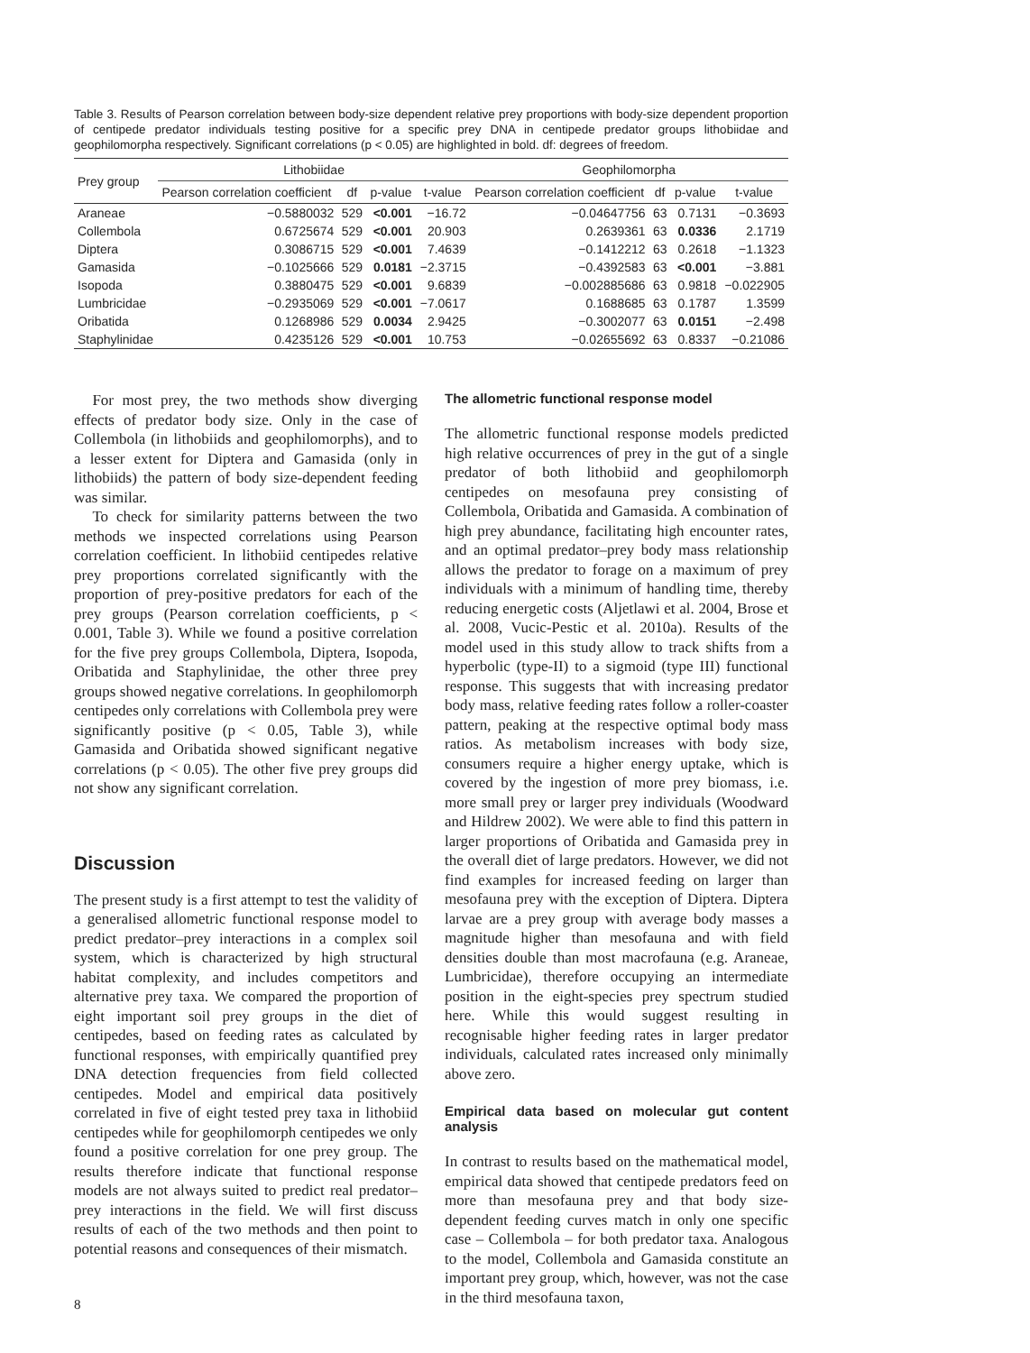Table 3. Results of Pearson correlation between body-size dependent relative prey proportions with body-size dependent proportion of centipede predator individuals testing positive for a specific prey DNA in centipede predator groups lithobiidae and geophilomorpha respectively. Significant correlations (p < 0.05) are highlighted in bold. df: degrees of freedom.
| Prey group | Lithobiidae | | | | Geophilomorpha | | | |
| --- | --- | --- | --- | --- | --- | --- | --- | --- |
| | Pearson correlation coefficient | df | p-value | t-value | Pearson correlation coefficient | df | p-value | t-value |
| Araneae | −0.5880032 | 529 | <0.001 | −16.72 | −0.04647756 | 63 | 0.7131 | −0.3693 |
| Collembola | 0.6725674 | 529 | <0.001 | 20.903 | 0.2639361 | 63 | 0.0336 | 2.1719 |
| Diptera | 0.3086715 | 529 | <0.001 | 7.4639 | −0.1412212 | 63 | 0.2618 | −1.1323 |
| Gamasida | −0.1025666 | 529 | 0.0181 | −2.3715 | −0.4392583 | 63 | <0.001 | −3.881 |
| Isopoda | 0.3880475 | 529 | <0.001 | 9.6839 | −0.002885686 | 63 | 0.9818 | −0.022905 |
| Lumbricidae | −0.2935069 | 529 | <0.001 | −7.0617 | 0.1688685 | 63 | 0.1787 | 1.3599 |
| Oribatida | 0.1268986 | 529 | 0.0034 | 2.9425 | −0.3002077 | 63 | 0.0151 | −2.498 |
| Staphylinidae | 0.4235126 | 529 | <0.001 | 10.753 | −0.02655692 | 63 | 0.8337 | −0.21086 |
For most prey, the two methods show diverging effects of predator body size. Only in the case of Collembola (in lithobiids and geophilomorphs), and to a lesser extent for Diptera and Gamasida (only in lithobiids) the pattern of body size-dependent feeding was similar.
To check for similarity patterns between the two methods we inspected correlations using Pearson correlation coefficient. In lithobiid centipedes relative prey proportions correlated significantly with the proportion of prey-positive predators for each of the prey groups (Pearson correlation coefficients, p < 0.001, Table 3). While we found a positive correlation for the five prey groups Collembola, Diptera, Isopoda, Oribatida and Staphylinidae, the other three prey groups showed negative correlations. In geophilomorph centipedes only correlations with Collembola prey were significantly positive (p < 0.05, Table 3), while Gamasida and Oribatida showed significant negative correlations (p < 0.05). The other five prey groups did not show any significant correlation.
Discussion
The present study is a first attempt to test the validity of a generalised allometric functional response model to predict predator–prey interactions in a complex soil system, which is characterized by high structural habitat complexity, and includes competitors and alternative prey taxa. We compared the proportion of eight important soil prey groups in the diet of centipedes, based on feeding rates as calculated by functional responses, with empirically quantified prey DNA detection frequencies from field collected centipedes. Model and empirical data positively correlated in five of eight tested prey taxa in lithobiid centipedes while for geophilomorph centipedes we only found a positive correlation for one prey group. The results therefore indicate that functional response models are not always suited to predict real predator–prey interactions in the field. We will first discuss results of each of the two methods and then point to potential reasons and consequences of their mismatch.
The allometric functional response model
The allometric functional response models predicted high relative occurrences of prey in the gut of a single predator of both lithobiid and geophilomorph centipedes on mesofauna prey consisting of Collembola, Oribatida and Gamasida. A combination of high prey abundance, facilitating high encounter rates, and an optimal predator–prey body mass relationship allows the predator to forage on a maximum of prey individuals with a minimum of handling time, thereby reducing energetic costs (Aljetlawi et al. 2004, Brose et al. 2008, Vucic-Pestic et al. 2010a). Results of the model used in this study allow to track shifts from a hyperbolic (type-II) to a sigmoid (type III) functional response. This suggests that with increasing predator body mass, relative feeding rates follow a roller-coaster pattern, peaking at the respective optimal body mass ratios. As metabolism increases with body size, consumers require a higher energy uptake, which is covered by the ingestion of more prey biomass, i.e. more small prey or larger prey individuals (Woodward and Hildrew 2002). We were able to find this pattern in larger proportions of Oribatida and Gamasida prey in the overall diet of large predators. However, we did not find examples for increased feeding on larger than mesofauna prey with the exception of Diptera. Diptera larvae are a prey group with average body masses a magnitude higher than mesofauna and with field densities double than most macrofauna (e.g. Araneae, Lumbricidae), therefore occupying an intermediate position in the eight-species prey spectrum studied here. While this would suggest resulting in recognisable higher feeding rates in larger predator individuals, calculated rates increased only minimally above zero.
Empirical data based on molecular gut content analysis
In contrast to results based on the mathematical model, empirical data showed that centipede predators feed on more than mesofauna prey and that body size-dependent feeding curves match in only one specific case – Collembola – for both predator taxa. Analogous to the model, Collembola and Gamasida constitute an important prey group, which, however, was not the case in the third mesofauna taxon,
8